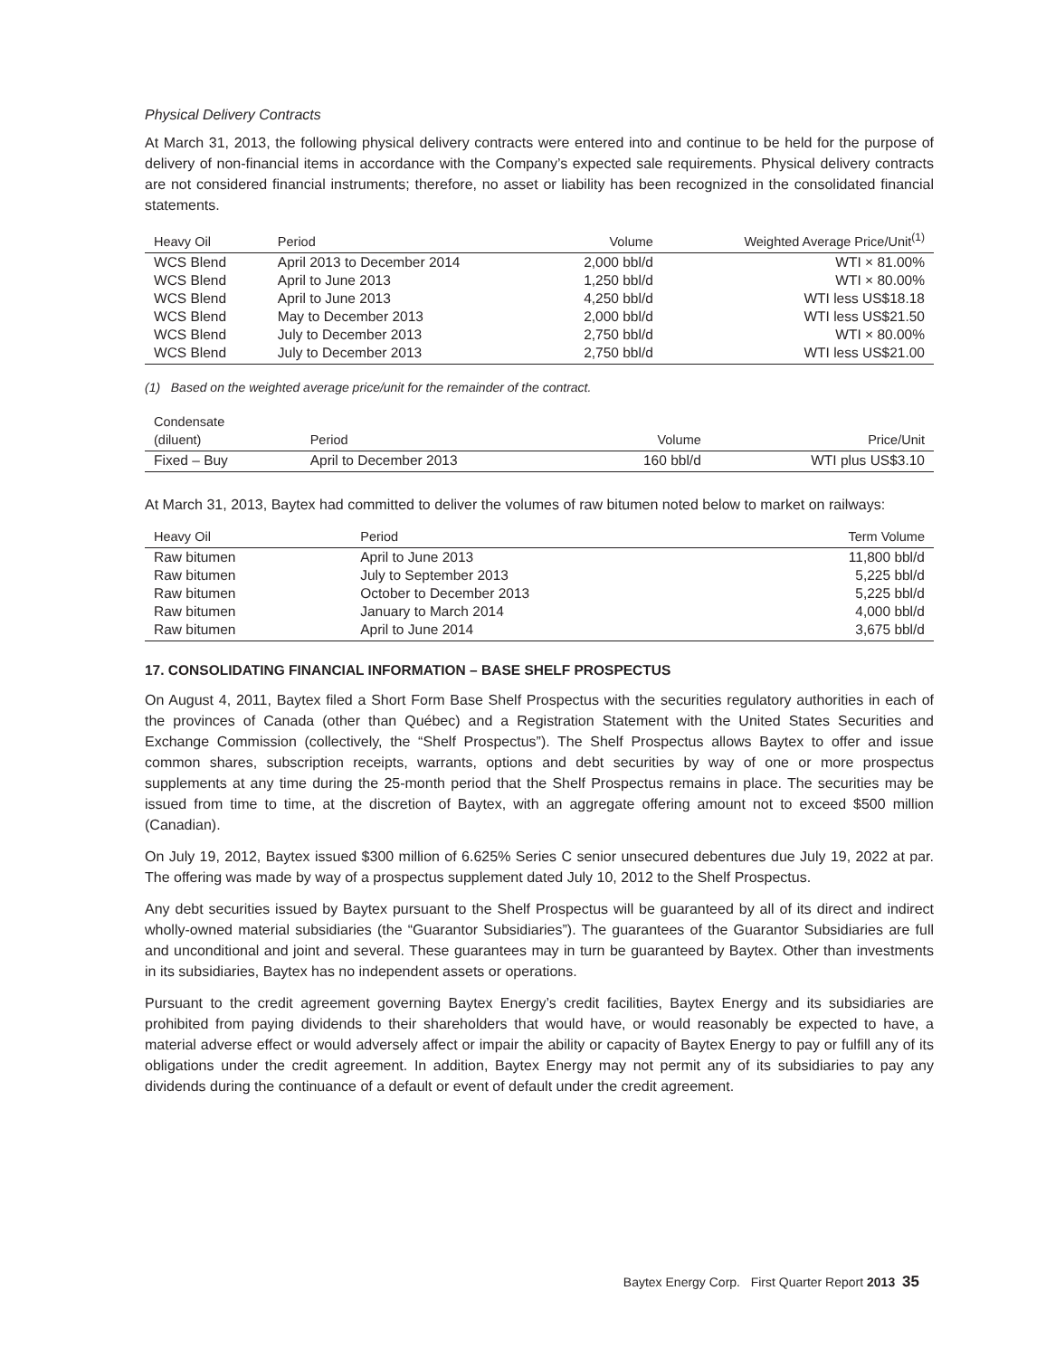Physical Delivery Contracts
At March 31, 2013, the following physical delivery contracts were entered into and continue to be held for the purpose of delivery of non-financial items in accordance with the Company’s expected sale requirements. Physical delivery contracts are not considered financial instruments; therefore, no asset or liability has been recognized in the consolidated financial statements.
| Heavy Oil | Period | Volume | Weighted Average Price/Unit<sup>(1)</sup> |
| --- | --- | --- | --- |
| WCS Blend | April 2013 to December 2014 | 2,000 bbl/d | WTI × 81.00% |
| WCS Blend | April to June 2013 | 1,250 bbl/d | WTI × 80.00% |
| WCS Blend | April to June 2013 | 4,250 bbl/d | WTI less US$18.18 |
| WCS Blend | May to December 2013 | 2,000 bbl/d | WTI less US$21.50 |
| WCS Blend | July to December 2013 | 2,750 bbl/d | WTI × 80.00% |
| WCS Blend | July to December 2013 | 2,750 bbl/d | WTI less US$21.00 |
(1) Based on the weighted average price/unit for the remainder of the contract.
| Condensate (diluent) | Period | Volume | Price/Unit |
| --- | --- | --- | --- |
| Fixed – Buy | April to December 2013 | 160 bbl/d | WTI plus US$3.10 |
At March 31, 2013, Baytex had committed to deliver the volumes of raw bitumen noted below to market on railways:
| Heavy Oil | Period | Term Volume |
| --- | --- | --- |
| Raw bitumen | April to June 2013 | 11,800 bbl/d |
| Raw bitumen | July to September 2013 | 5,225 bbl/d |
| Raw bitumen | October to December 2013 | 5,225 bbl/d |
| Raw bitumen | January to March 2014 | 4,000 bbl/d |
| Raw bitumen | April to June 2014 | 3,675 bbl/d |
17. CONSOLIDATING FINANCIAL INFORMATION – BASE SHELF PROSPECTUS
On August 4, 2011, Baytex filed a Short Form Base Shelf Prospectus with the securities regulatory authorities in each of the provinces of Canada (other than Québec) and a Registration Statement with the United States Securities and Exchange Commission (collectively, the “Shelf Prospectus”). The Shelf Prospectus allows Baytex to offer and issue common shares, subscription receipts, warrants, options and debt securities by way of one or more prospectus supplements at any time during the 25-month period that the Shelf Prospectus remains in place. The securities may be issued from time to time, at the discretion of Baytex, with an aggregate offering amount not to exceed $500 million (Canadian).
On July 19, 2012, Baytex issued $300 million of 6.625% Series C senior unsecured debentures due July 19, 2022 at par. The offering was made by way of a prospectus supplement dated July 10, 2012 to the Shelf Prospectus.
Any debt securities issued by Baytex pursuant to the Shelf Prospectus will be guaranteed by all of its direct and indirect wholly-owned material subsidiaries (the “Guarantor Subsidiaries”). The guarantees of the Guarantor Subsidiaries are full and unconditional and joint and several. These guarantees may in turn be guaranteed by Baytex. Other than investments in its subsidiaries, Baytex has no independent assets or operations.
Pursuant to the credit agreement governing Baytex Energy’s credit facilities, Baytex Energy and its subsidiaries are prohibited from paying dividends to their shareholders that would have, or would reasonably be expected to have, a material adverse effect or would adversely affect or impair the ability or capacity of Baytex Energy to pay or fulfill any of its obligations under the credit agreement. In addition, Baytex Energy may not permit any of its subsidiaries to pay any dividends during the continuance of a default or event of default under the credit agreement.
Baytex Energy Corp. First Quarter Report 2013 35